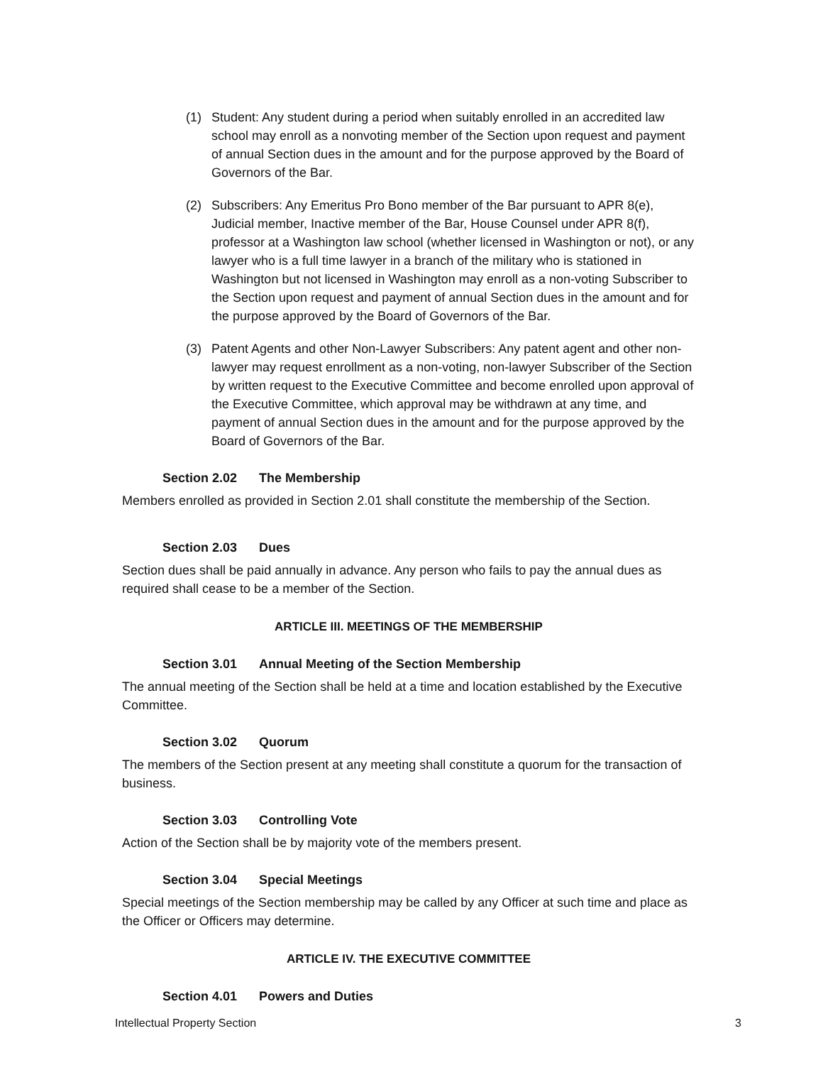(1) Student: Any student during a period when suitably enrolled in an accredited law school may enroll as a nonvoting member of the Section upon request and payment of annual Section dues in the amount and for the purpose approved by the Board of Governors of the Bar.
(2) Subscribers: Any Emeritus Pro Bono member of the Bar pursuant to APR 8(e), Judicial member, Inactive member of the Bar, House Counsel under APR 8(f), professor at a Washington law school (whether licensed in Washington or not), or any lawyer who is a full time lawyer in a branch of the military who is stationed in Washington but not licensed in Washington may enroll as a non-voting Subscriber to the Section upon request and payment of annual Section dues in the amount and for the purpose approved by the Board of Governors of the Bar.
(3) Patent Agents and other Non-Lawyer Subscribers: Any patent agent and other non-lawyer may request enrollment as a non-voting, non-lawyer Subscriber of the Section by written request to the Executive Committee and become enrolled upon approval of the Executive Committee, which approval may be withdrawn at any time, and payment of annual Section dues in the amount and for the purpose approved by the Board of Governors of the Bar.
Section 2.02 The Membership
Members enrolled as provided in Section 2.01 shall constitute the membership of the Section.
Section 2.03 Dues
Section dues shall be paid annually in advance. Any person who fails to pay the annual dues as required shall cease to be a member of the Section.
ARTICLE III. MEETINGS OF THE MEMBERSHIP
Section 3.01 Annual Meeting of the Section Membership
The annual meeting of the Section shall be held at a time and location established by the Executive Committee.
Section 3.02 Quorum
The members of the Section present at any meeting shall constitute a quorum for the transaction of business.
Section 3.03 Controlling Vote
Action of the Section shall be by majority vote of the members present.
Section 3.04 Special Meetings
Special meetings of the Section membership may be called by any Officer at such time and place as the Officer or Officers may determine.
ARTICLE IV. THE EXECUTIVE COMMITTEE
Section 4.01 Powers and Duties
Intellectual Property Section 3